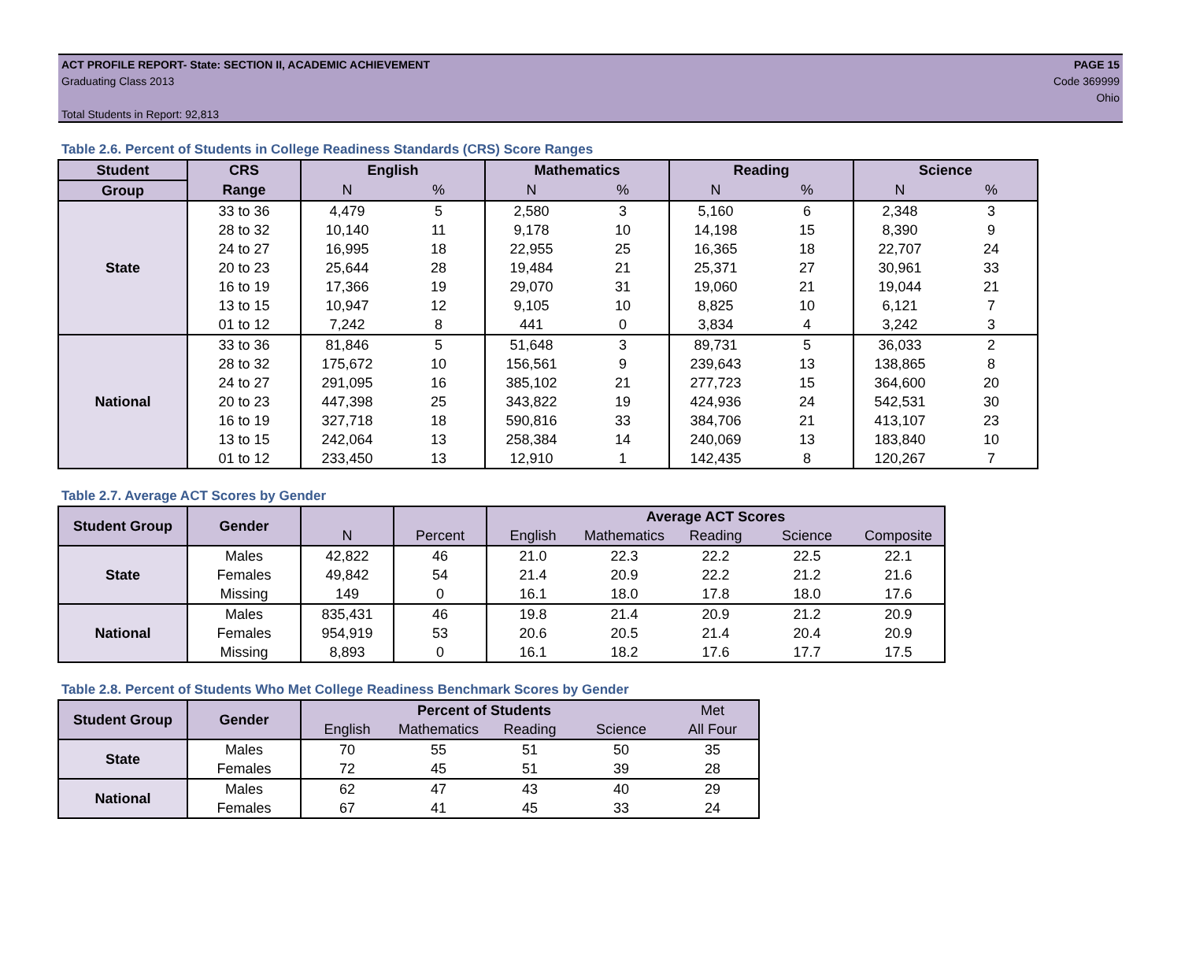ACT PROFILE REPORT- State: SECTION II, ACADEMIC ACHIEVEMENT
Graduating Class 2013
Total Students in Report: 92,813
PAGE 15
Code 369999
Ohio
Table 2.6. Percent of Students in College Readiness Standards (CRS) Score Ranges
| Student | CRS | English | | Mathematics | | Reading | | Science | |
| --- | --- | --- | --- | --- | --- | --- | --- | --- | --- |
| Group | Range | N | % | N | % | N | % | N | % |
| State | 33 to 36 | 4,479 | 5 | 2,580 | 3 | 5,160 | 6 | 2,348 | 3 |
| | 28 to 32 | 10,140 | 11 | 9,178 | 10 | 14,198 | 15 | 8,390 | 9 |
| | 24 to 27 | 16,995 | 18 | 22,955 | 25 | 16,365 | 18 | 22,707 | 24 |
| | 20 to 23 | 25,644 | 28 | 19,484 | 21 | 25,371 | 27 | 30,961 | 33 |
| | 16 to 19 | 17,366 | 19 | 29,070 | 31 | 19,060 | 21 | 19,044 | 21 |
| | 13 to 15 | 10,947 | 12 | 9,105 | 10 | 8,825 | 10 | 6,121 | 7 |
| | 01 to 12 | 7,242 | 8 | 441 | 0 | 3,834 | 4 | 3,242 | 3 |
| National | 33 to 36 | 81,846 | 5 | 51,648 | 3 | 89,731 | 5 | 36,033 | 2 |
| | 28 to 32 | 175,672 | 10 | 156,561 | 9 | 239,643 | 13 | 138,865 | 8 |
| | 24 to 27 | 291,095 | 16 | 385,102 | 21 | 277,723 | 15 | 364,600 | 20 |
| | 20 to 23 | 447,398 | 25 | 343,822 | 19 | 424,936 | 24 | 542,531 | 30 |
| | 16 to 19 | 327,718 | 18 | 590,816 | 33 | 384,706 | 21 | 413,107 | 23 |
| | 13 to 15 | 242,064 | 13 | 258,384 | 14 | 240,069 | 13 | 183,840 | 10 |
| | 01 to 12 | 233,450 | 13 | 12,910 | 1 | 142,435 | 8 | 120,267 | 7 |
Table 2.7. Average ACT Scores by Gender
| Student Group | Gender | | | Average ACT Scores | | | | |
| --- | --- | --- | --- | --- | --- | --- | --- | --- |
| | | N | Percent | English | Mathematics | Reading | Science | Composite |
| State | Males | 42,822 | 46 | 21.0 | 22.3 | 22.2 | 22.5 | 22.1 |
| | Females | 49,842 | 54 | 21.4 | 20.9 | 22.2 | 21.2 | 21.6 |
| | Missing | 149 | 0 | 16.1 | 18.0 | 17.8 | 18.0 | 17.6 |
| National | Males | 835,431 | 46 | 19.8 | 21.4 | 20.9 | 21.2 | 20.9 |
| | Females | 954,919 | 53 | 20.6 | 20.5 | 21.4 | 20.4 | 20.9 |
| | Missing | 8,893 | 0 | 16.1 | 18.2 | 17.6 | 17.7 | 17.5 |
Table 2.8. Percent of Students Who Met College Readiness Benchmark Scores by Gender
| Student Group | Gender | Percent of Students | | | | Met |
| --- | --- | --- | --- | --- | --- | --- |
| | | English | Mathematics | Reading | Science | All Four |
| State | Males | 70 | 55 | 51 | 50 | 35 |
| | Females | 72 | 45 | 51 | 39 | 28 |
| National | Males | 62 | 47 | 43 | 40 | 29 |
| | Females | 67 | 41 | 45 | 33 | 24 |